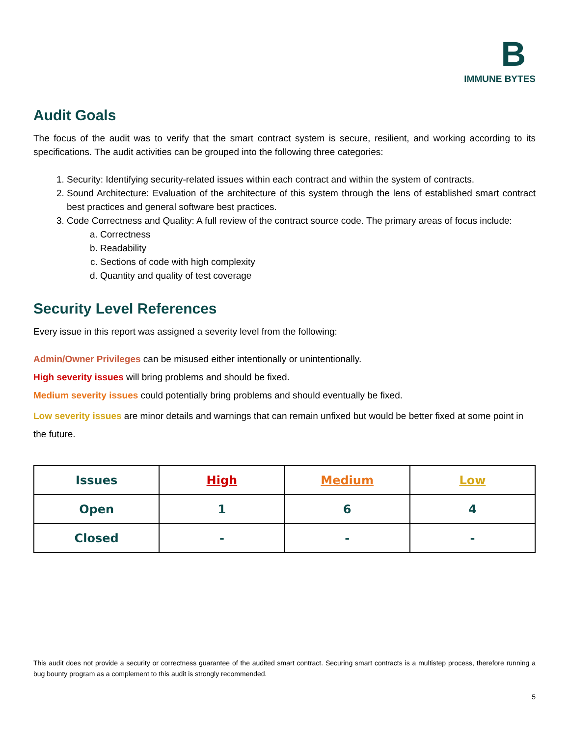B
IMMUNE BYTES
Audit Goals
The focus of the audit was to verify that the smart contract system is secure, resilient, and working according to its specifications. The audit activities can be grouped into the following three categories:
1. Security: Identifying security-related issues within each contract and within the system of contracts.
2. Sound Architecture: Evaluation of the architecture of this system through the lens of established smart contract best practices and general software best practices.
3. Code Correctness and Quality: A full review of the contract source code. The primary areas of focus include:
a. Correctness
b. Readability
c. Sections of code with high complexity
d. Quantity and quality of test coverage
Security Level References
Every issue in this report was assigned a severity level from the following:
Admin/Owner Privileges can be misused either intentionally or unintentionally.
High severity issues will bring problems and should be fixed.
Medium severity issues could potentially bring problems and should eventually be fixed.
Low severity issues are minor details and warnings that can remain unfixed but would be better fixed at some point in the future.
| Issues | High | Medium | Low |
| Open | 1 | 6 | 4 |
| Closed | - | - | - |
This audit does not provide a security or correctness guarantee of the audited smart contract. Securing smart contracts is a multistep process, therefore running a bug bounty program as a complement to this audit is strongly recommended.
5